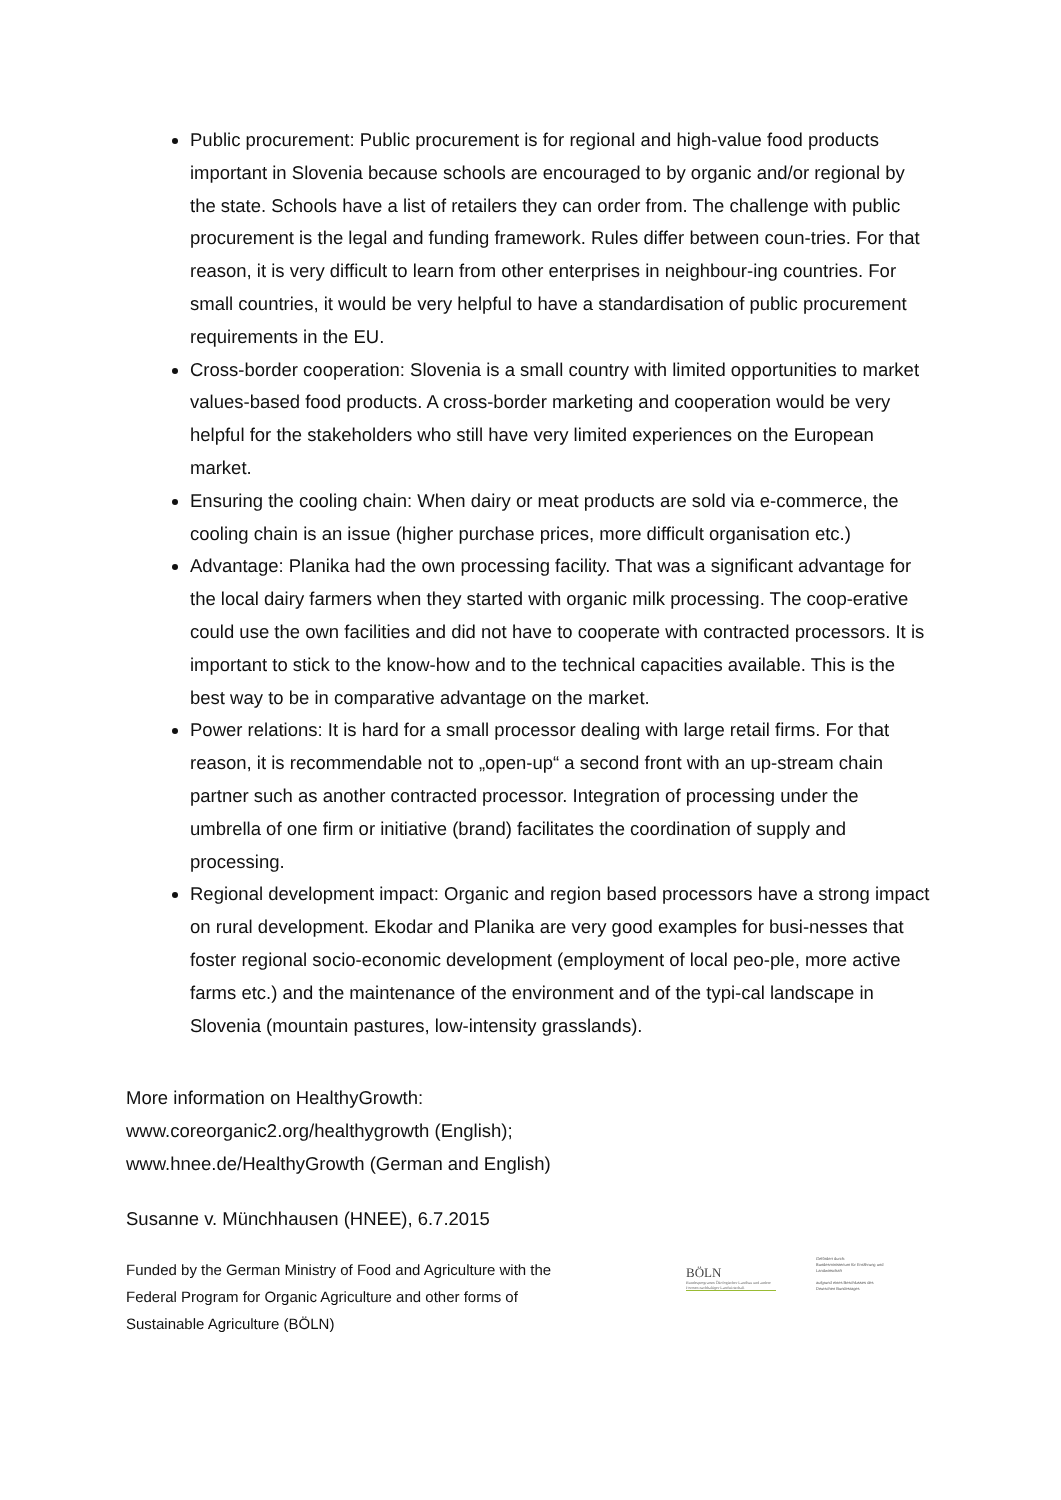Public procurement: Public procurement is for regional and high-value food products important in Slovenia because schools are encouraged to by organic and/or regional by the state. Schools have a list of retailers they can order from. The challenge with public procurement is the legal and funding framework. Rules differ between coun-tries. For that reason, it is very difficult to learn from other enterprises in neighbour-ing countries. For small countries, it would be very helpful to have a standardisation of public procurement requirements in the EU.
Cross-border cooperation: Slovenia is a small country with limited opportunities to market values-based food products. A cross-border marketing and cooperation would be very helpful for the stakeholders who still have very limited experiences on the European market.
Ensuring the cooling chain: When dairy or meat products are sold via e-commerce, the cooling chain is an issue (higher purchase prices, more difficult organisation etc.)
Advantage: Planika had the own processing facility. That was a significant advantage for the local dairy farmers when they started with organic milk processing. The coop-erative could use the own facilities and did not have to cooperate with contracted processors. It is important to stick to the know-how and to the technical capacities available. This is the best way to be in comparative advantage on the market.
Power relations: It is hard for a small processor dealing with large retail firms. For that reason, it is recommendable not to „open-up“ a second front with an up-stream chain partner such as another contracted processor. Integration of processing under the umbrella of one firm or initiative (brand) facilitates the coordination of supply and processing.
Regional development impact: Organic and region based processors have a strong impact on rural development. Ekodar and Planika are very good examples for busi-nesses that foster regional socio-economic development (employment of local peo-ple, more active farms etc.) and the maintenance of the environment and of the typi-cal landscape in Slovenia (mountain pastures, low-intensity grasslands).
More information on HealthyGrowth:
www.coreorganic2.org/healthygrowth (English);
www.hnee.de/HealthyGrowth (German and English)
Susanne v. Münchhausen (HNEE), 6.7.2015
Funded by the German Ministry of Food and Agriculture with the Federal Program for Organic Agriculture and other forms of Sustainable Agriculture (BÖLN)
BÖLN
Bundesprogramm Ökologischer Landbau und andere Formen nachhaltiger Landwirtschaft
Gefördert durch:
Bundesministerium für Ernährung und Landwirtschaft
aufgrund eines Beschlusses des Deutschen Bundestages